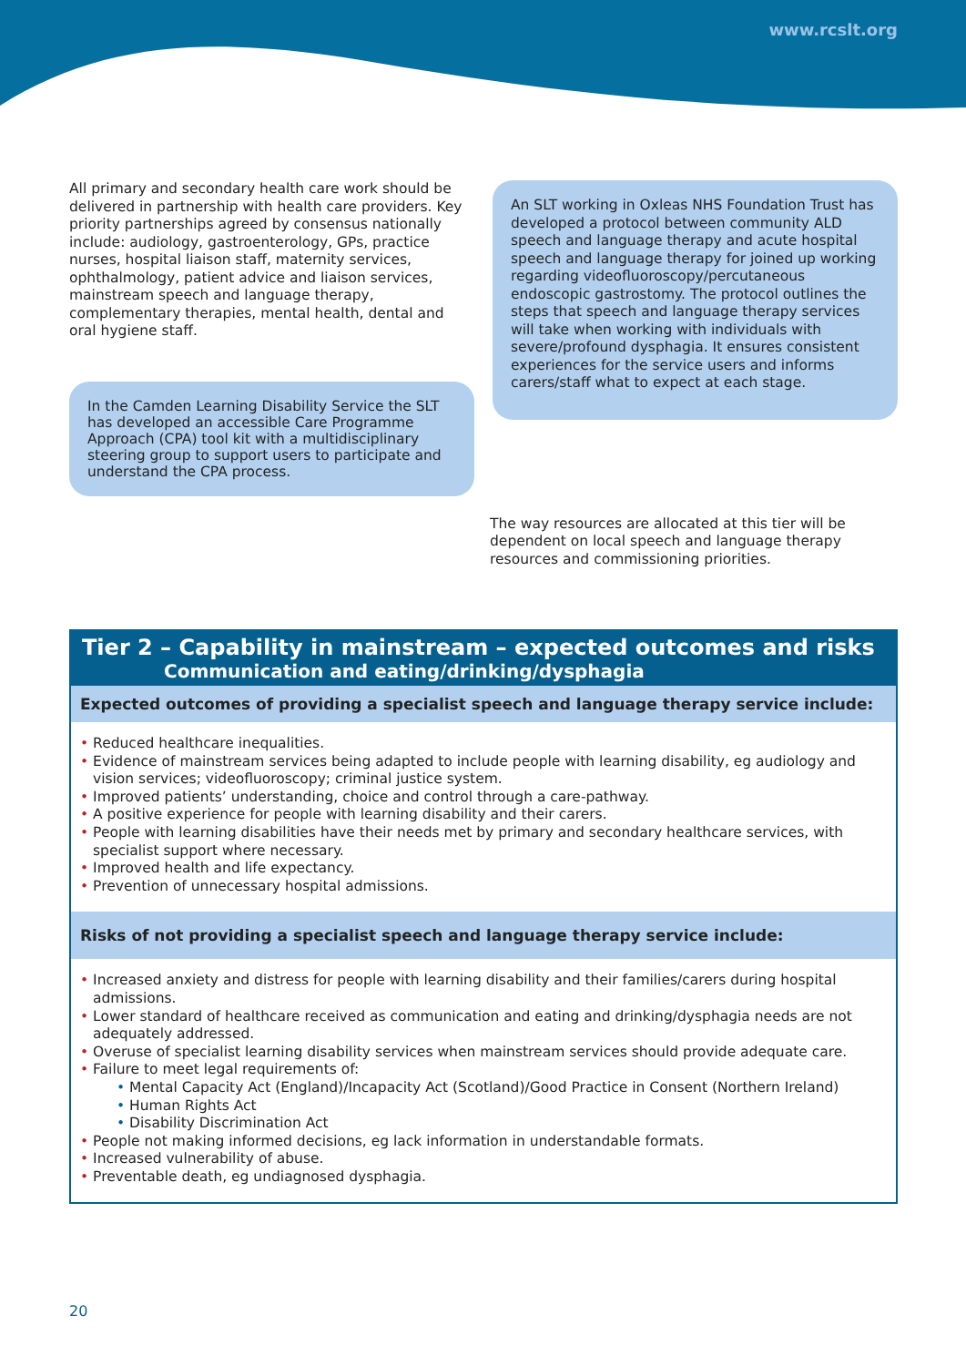www.rcslt.org
All primary and secondary health care work should be delivered in partnership with health care providers. Key priority partnerships agreed by consensus nationally include: audiology, gastroenterology, GPs, practice nurses, hospital liaison staff, maternity services, ophthalmology, patient advice and liaison services, mainstream speech and language therapy, complementary therapies, mental health, dental and oral hygiene staff.
In the Camden Learning Disability Service the SLT has developed an accessible Care Programme Approach (CPA) tool kit with a multidisciplinary steering group to support users to participate and understand the CPA process.
An SLT working in Oxleas NHS Foundation Trust has developed a protocol between community ALD speech and language therapy and acute hospital speech and language therapy for joined up working regarding videofluoroscopy/percutaneous endoscopic gastrostomy. The protocol outlines the steps that speech and language therapy services will take when working with individuals with severe/profound dysphagia. It ensures consistent experiences for the service users and informs carers/staff what to expect at each stage.
The way resources are allocated at this tier will be dependent on local speech and language therapy resources and commissioning priorities.
Tier 2 – Capability in mainstream – expected outcomes and risks
Communication and eating/drinking/dysphagia
Expected outcomes of providing a specialist speech and language therapy service include:
• Reduced healthcare inequalities.
• Evidence of mainstream services being adapted to include people with learning disability, eg audiology and vision services; videofluoroscopy; criminal justice system.
• Improved patients’ understanding, choice and control through a care-pathway.
• A positive experience for people with learning disability and their carers.
• People with learning disabilities have their needs met by primary and secondary healthcare services, with specialist support where necessary.
• Improved health and life expectancy.
• Prevention of unnecessary hospital admissions.
Risks of not providing a specialist speech and language therapy service include:
• Increased anxiety and distress for people with learning disability and their families/carers during hospital admissions.
• Lower standard of healthcare received as communication and eating and drinking/dysphagia needs are not adequately addressed.
• Overuse of specialist learning disability services when mainstream services should provide adequate care.
• Failure to meet legal requirements of:
• Mental Capacity Act (England)/Incapacity Act (Scotland)/Good Practice in Consent (Northern Ireland)
• Human Rights Act
• Disability Discrimination Act
• People not making informed decisions, eg lack information in understandable formats.
• Increased vulnerability of abuse.
• Preventable death, eg undiagnosed dysphagia.
20